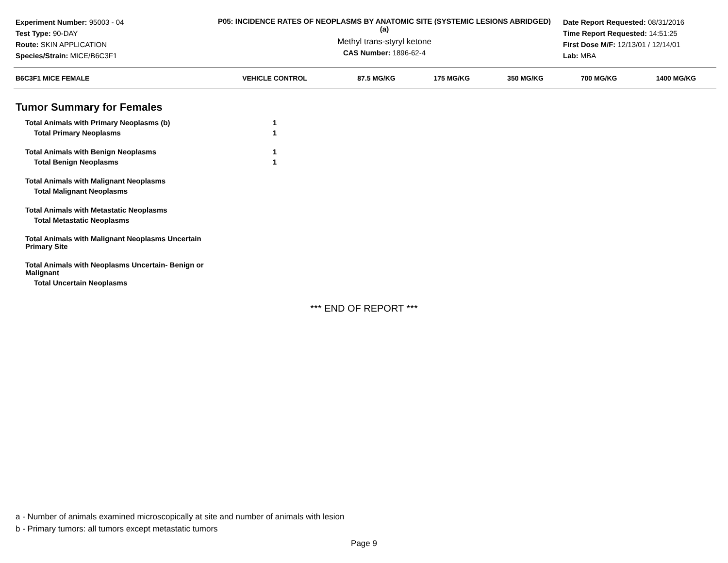Experiment Number: 95003 - 04
Test Type: 90-DAY
Route: SKIN APPLICATION
Species/Strain: MICE/B6C3F1
P05: INCIDENCE RATES OF NEOPLASMS BY ANATOMIC SITE (SYSTEMIC LESIONS ABRIDGED) (a)
Methyl trans-styryl ketone
CAS Number: 1896-62-4
Date Report Requested: 08/31/2016
Time Report Requested: 14:51:25
First Dose M/F: 12/13/01 / 12/14/01
Lab: MBA
| B6C3F1 MICE FEMALE | VEHICLE CONTROL | 87.5 MG/KG | 175 MG/KG | 350 MG/KG | 700 MG/KG | 1400 MG/KG |
| --- | --- | --- | --- | --- | --- | --- |
| Tumor Summary for Females | | | | | | |
| Total Animals with Primary Neoplasms (b) | 1 | | | | | |
| Total Primary Neoplasms | 1 | | | | | |
| Total Animals with Benign Neoplasms | 1 | | | | | |
| Total Benign Neoplasms | 1 | | | | | |
| Total Animals with Malignant Neoplasms | | | | | | |
| Total Malignant Neoplasms | | | | | | |
| Total Animals with Metastatic Neoplasms | | | | | | |
| Total Metastatic Neoplasms | | | | | | |
| Total Animals with Malignant Neoplasms Uncertain Primary Site | | | | | | |
| Total Animals with Neoplasms Uncertain- Benign or Malignant | | | | | | |
| Total Uncertain Neoplasms | | | | | | |
*** END OF REPORT ***
a - Number of animals examined microscopically at site and number of animals with lesion
b - Primary tumors: all tumors except metastatic tumors
Page 9